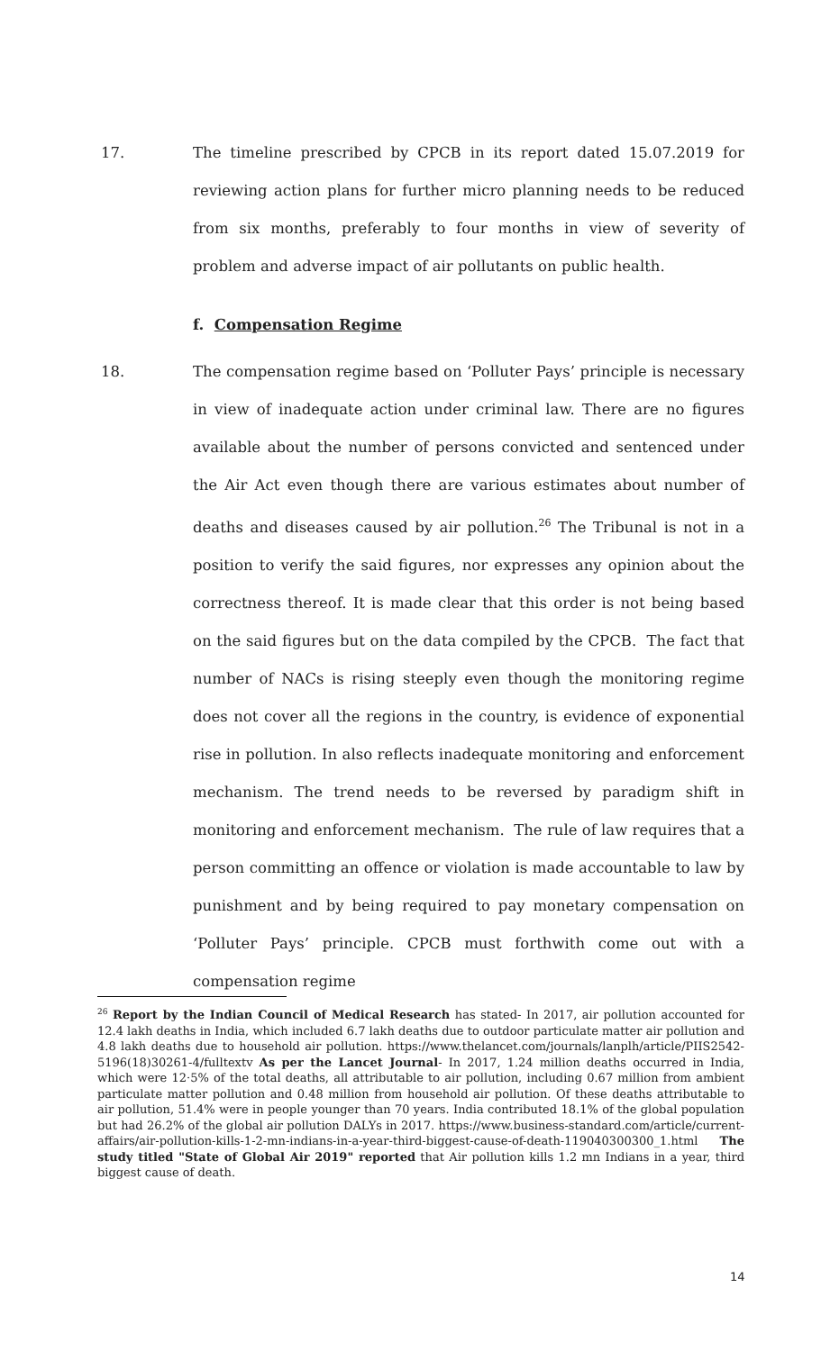17. The timeline prescribed by CPCB in its report dated 15.07.2019 for reviewing action plans for further micro planning needs to be reduced from six months, preferably to four months in view of severity of problem and adverse impact of air pollutants on public health.
f. Compensation Regime
18. The compensation regime based on ‘Polluter Pays’ principle is necessary in view of inadequate action under criminal law. There are no figures available about the number of persons convicted and sentenced under the Air Act even though there are various estimates about number of deaths and diseases caused by air pollution.<sup>26</sup> The Tribunal is not in a position to verify the said figures, nor expresses any opinion about the correctness thereof. It is made clear that this order is not being based on the said figures but on the data compiled by the CPCB. The fact that number of NACs is rising steeply even though the monitoring regime does not cover all the regions in the country, is evidence of exponential rise in pollution. In also reflects inadequate monitoring and enforcement mechanism. The trend needs to be reversed by paradigm shift in monitoring and enforcement mechanism. The rule of law requires that a person committing an offence or violation is made accountable to law by punishment and by being required to pay monetary compensation on ‘Polluter Pays’ principle. CPCB must forthwith come out with a compensation regime
<sup>26</sup> Report by the Indian Council of Medical Research has stated- In 2017, air pollution accounted for 12.4 lakh deaths in India, which included 6.7 lakh deaths due to outdoor particulate matter air pollution and 4.8 lakh deaths due to household air pollution. https://www.thelancet.com/journals/lanplh/article/PIIS2542-5196(18)30261-4/fulltextv As per the Lancet Journal- In 2017, 1.24 million deaths occurred in India, which were 12·5% of the total deaths, all attributable to air pollution, including 0.67 million from ambient particulate matter pollution and 0.48 million from household air pollution. Of these deaths attributable to air pollution, 51.4% were in people younger than 70 years. India contributed 18.1% of the global population but had 26.2% of the global air pollution DALYs in 2017. https://www.business-standard.com/article/current-affairs/air-pollution-kills-1-2-mn-indians-in-a-year-third-biggest-cause-of-death-119040300300_1.html The study titled "State of Global Air 2019" reported that Air pollution kills 1.2 mn Indians in a year, third biggest cause of death.
14